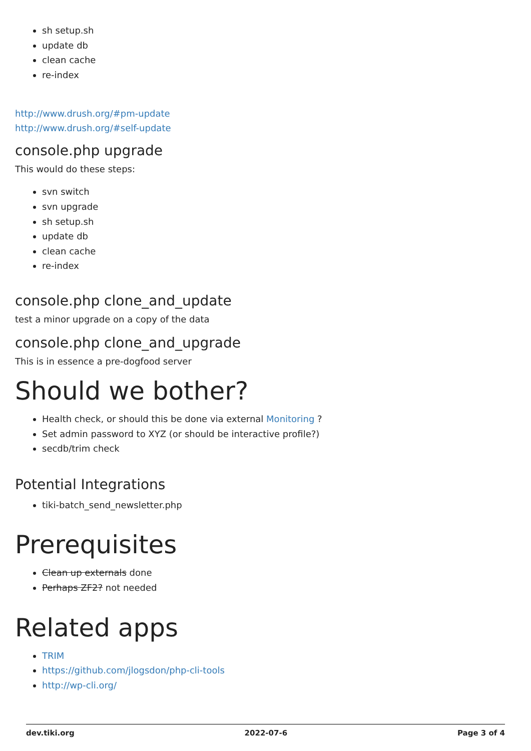sh setup.sh
update db
clean cache
re-index
http://www.drush.org/#pm-update
http://www.drush.org/#self-update
console.php upgrade
This would do these steps:
svn switch
svn upgrade
sh setup.sh
update db
clean cache
re-index
console.php clone_and_update
test a minor upgrade on a copy of the data
console.php clone_and_upgrade
This is in essence a pre-dogfood server
Should we bother?
Health check, or should this be done via external Monitoring ?
Set admin password to XYZ (or should be interactive profile?)
secdb/trim check
Potential Integrations
tiki-batch_send_newsletter.php
Prerequisites
Clean up externals done
Perhaps ZF2? not needed
Related apps
TRIM
https://github.com/jlogsdon/php-cli-tools
http://wp-cli.org/
dev.tiki.org 2022-07-6 Page 3 of 4